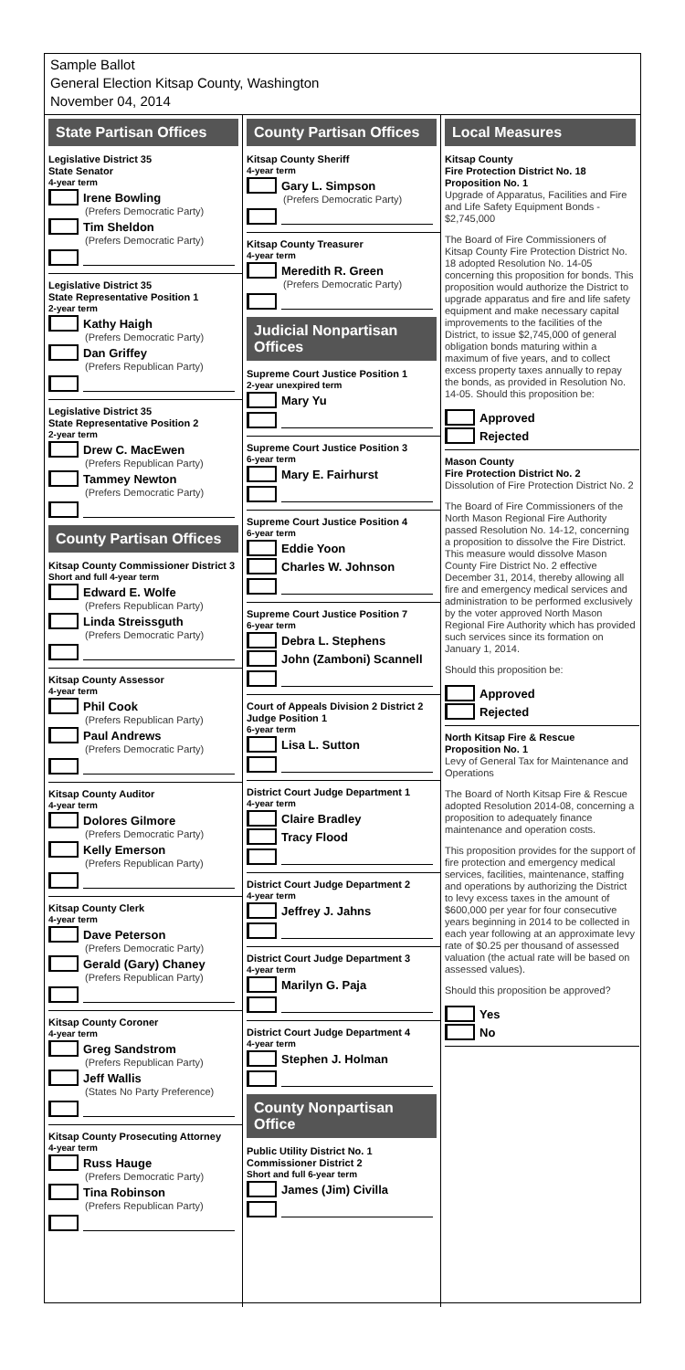Sample Ballot
General Election Kitsap County, Washington
November 04, 2014
State Partisan Offices
Legislative District 35
State Senator
4-year term
Irene Bowling
(Prefers Democratic Party)
Tim Sheldon
(Prefers Democratic Party)
Legislative District 35
State Representative Position 1
2-year term
Kathy Haigh
(Prefers Democratic Party)
Dan Griffey
(Prefers Republican Party)
Legislative District 35
State Representative Position 2
2-year term
Drew C. MacEwen
(Prefers Republican Party)
Tammey Newton
(Prefers Democratic Party)
County Partisan Offices
Kitsap County Commissioner District 3
Short and full 4-year term
Edward E. Wolfe
(Prefers Republican Party)
Linda Streissguth
(Prefers Democratic Party)
Kitsap County Assessor
4-year term
Phil Cook
(Prefers Republican Party)
Paul Andrews
(Prefers Democratic Party)
Kitsap County Auditor
4-year term
Dolores Gilmore
(Prefers Democratic Party)
Kelly Emerson
(Prefers Republican Party)
Kitsap County Clerk
4-year term
Dave Peterson
(Prefers Democratic Party)
Gerald (Gary) Chaney
(Prefers Republican Party)
Kitsap County Coroner
4-year term
Greg Sandstrom
(Prefers Republican Party)
Jeff Wallis
(States No Party Preference)
Kitsap County Prosecuting Attorney
4-year term
Russ Hauge
(Prefers Democratic Party)
Tina Robinson
(Prefers Republican Party)
County Partisan Offices
Kitsap County Sheriff
4-year term
Gary L. Simpson
(Prefers Democratic Party)
Kitsap County Treasurer
4-year term
Meredith R. Green
(Prefers Democratic Party)
Judicial Nonpartisan Offices
Supreme Court Justice Position 1
2-year unexpired term
Mary Yu
Supreme Court Justice Position 3
6-year term
Mary E. Fairhurst
Supreme Court Justice Position 4
6-year term
Eddie Yoon
Charles W. Johnson
Supreme Court Justice Position 7
6-year term
Debra L. Stephens
John (Zamboni) Scannell
Court of Appeals Division 2 District 2
Judge Position 1
6-year term
Lisa L. Sutton
District Court Judge Department 1
4-year term
Claire Bradley
Tracy Flood
District Court Judge Department 2
4-year term
Jeffrey J. Jahns
District Court Judge Department 3
4-year term
Marilyn G. Paja
District Court Judge Department 4
4-year term
Stephen J. Holman
County Nonpartisan Office
Public Utility District No. 1
Commissioner District 2
Short and full 6-year term
James (Jim) Civilla
Local Measures
Kitsap County
Fire Protection District No. 18
Proposition No. 1
Upgrade of Apparatus, Facilities and Fire and Life Safety Equipment Bonds - $2,745,000
The Board of Fire Commissioners of Kitsap County Fire Protection District No. 18 adopted Resolution No. 14-05 concerning this proposition for bonds. This proposition would authorize the District to upgrade apparatus and fire and life safety equipment and make necessary capital improvements to the facilities of the District, to issue $2,745,000 of general obligation bonds maturing within a maximum of five years, and to collect excess property taxes annually to repay the bonds, as provided in Resolution No. 14-05. Should this proposition be:
Approved
Rejected
Mason County
Fire Protection District No. 2
Dissolution of Fire Protection District No. 2
The Board of Fire Commissioners of the North Mason Regional Fire Authority passed Resolution No. 14-12, concerning a proposition to dissolve the Fire District. This measure would dissolve Mason County Fire District No. 2 effective December 31, 2014, thereby allowing all fire and emergency medical services and administration to be performed exclusively by the voter approved North Mason Regional Fire Authority which has provided such services since its formation on January 1, 2014.
Should this proposition be:
Approved
Rejected
North Kitsap Fire & Rescue
Proposition No. 1
Levy of General Tax for Maintenance and Operations
The Board of North Kitsap Fire & Rescue adopted Resolution 2014-08, concerning a proposition to adequately finance maintenance and operation costs.
This proposition provides for the support of fire protection and emergency medical services, facilities, maintenance, staffing and operations by authorizing the District to levy excess taxes in the amount of $600,000 per year for four consecutive years beginning in 2014 to be collected in each year following at an approximate levy rate of $0.25 per thousand of assessed valuation (the actual rate will be based on assessed values).
Should this proposition be approved?
Yes
No